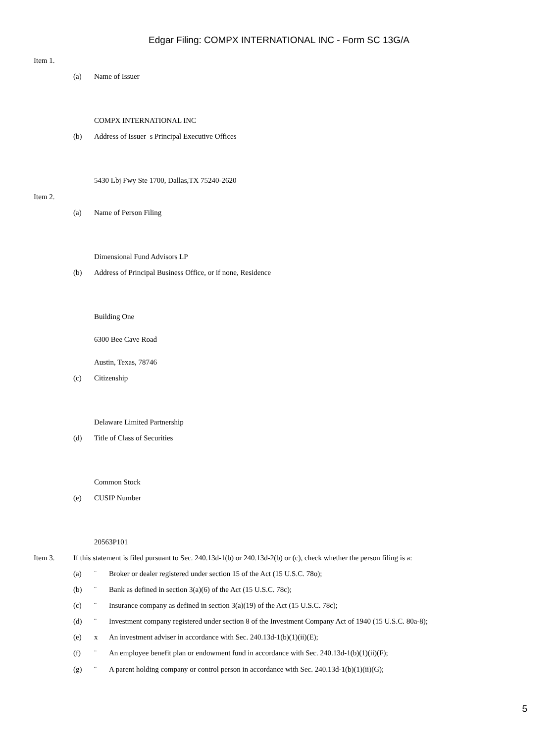Edgar Filing: COMPX INTERNATIONAL INC - Form SC 13G/A
Item 1.
(a) Name of Issuer
COMPX INTERNATIONAL INC
(b) Address of Issuer s Principal Executive Offices
5430 Lbj Fwy Ste 1700, Dallas,TX 75240-2620
Item 2.
(a) Name of Person Filing
Dimensional Fund Advisors LP
(b) Address of Principal Business Office, or if none, Residence
Building One
6300 Bee Cave Road
Austin, Texas, 78746
(c) Citizenship
Delaware Limited Partnership
(d) Title of Class of Securities
Common Stock
(e) CUSIP Number
20563P101
Item 3. If this statement is filed pursuant to Sec. 240.13d-1(b) or 240.13d-2(b) or (c), check whether the person filing is a:
(a) ¨ Broker or dealer registered under section 15 of the Act (15 U.S.C. 78o);
(b) ¨ Bank as defined in section 3(a)(6) of the Act (15 U.S.C. 78c);
(c) ¨ Insurance company as defined in section 3(a)(19) of the Act (15 U.S.C. 78c);
(d) ¨ Investment company registered under section 8 of the Investment Company Act of 1940 (15 U.S.C. 80a-8);
(e) x An investment adviser in accordance with Sec. 240.13d-1(b)(1)(ii)(E);
(f) ¨ An employee benefit plan or endowment fund in accordance with Sec. 240.13d-1(b)(1)(ii)(F);
(g) ¨ A parent holding company or control person in accordance with Sec. 240.13d-1(b)(1)(ii)(G);
5